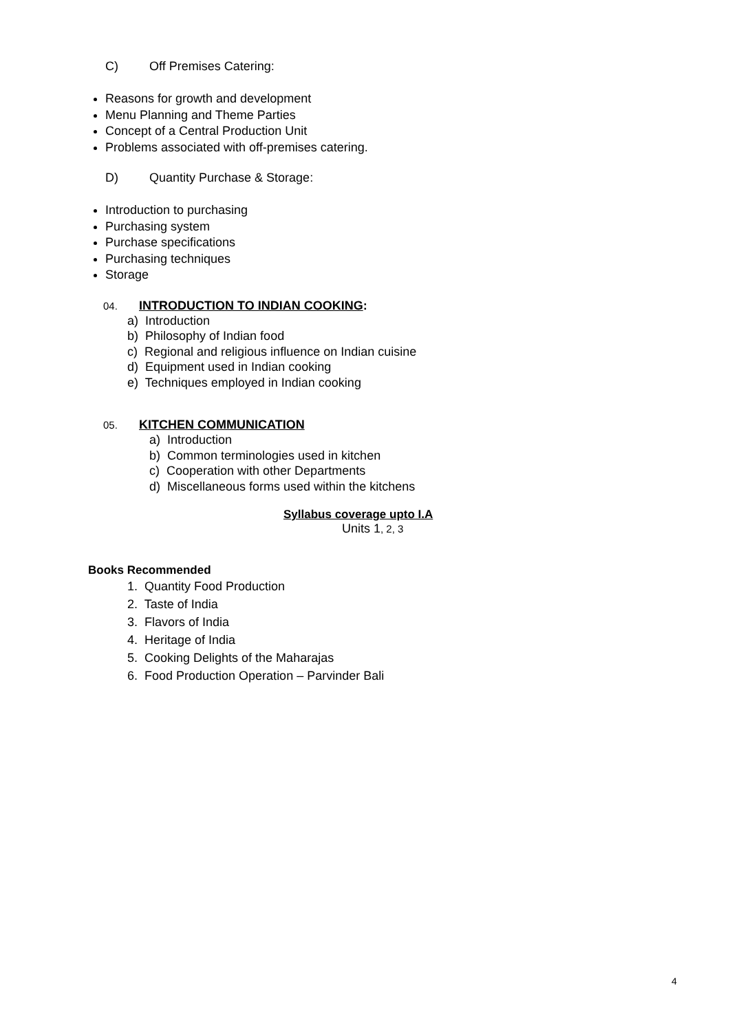C) Off Premises Catering:
Reasons for growth and development
Menu Planning and Theme Parties
Concept of a Central Production Unit
Problems associated with off-premises catering.
D) Quantity Purchase & Storage:
Introduction to purchasing
Purchasing system
Purchase specifications
Purchasing techniques
Storage
04. INTRODUCTION TO INDIAN COOKING:
a) Introduction
b) Philosophy of Indian food
c) Regional and religious influence on Indian cuisine
d) Equipment used in Indian cooking
e) Techniques employed in Indian cooking
05. KITCHEN COMMUNICATION
a) Introduction
b) Common terminologies used in kitchen
c) Cooperation with other Departments
d) Miscellaneous forms used within the kitchens
Syllabus coverage upto I.A
Units 1, 2, 3
Books Recommended
1. Quantity Food Production
2. Taste of India
3. Flavors of India
4. Heritage of India
5. Cooking Delights of the Maharajas
6. Food Production Operation – Parvinder Bali
4